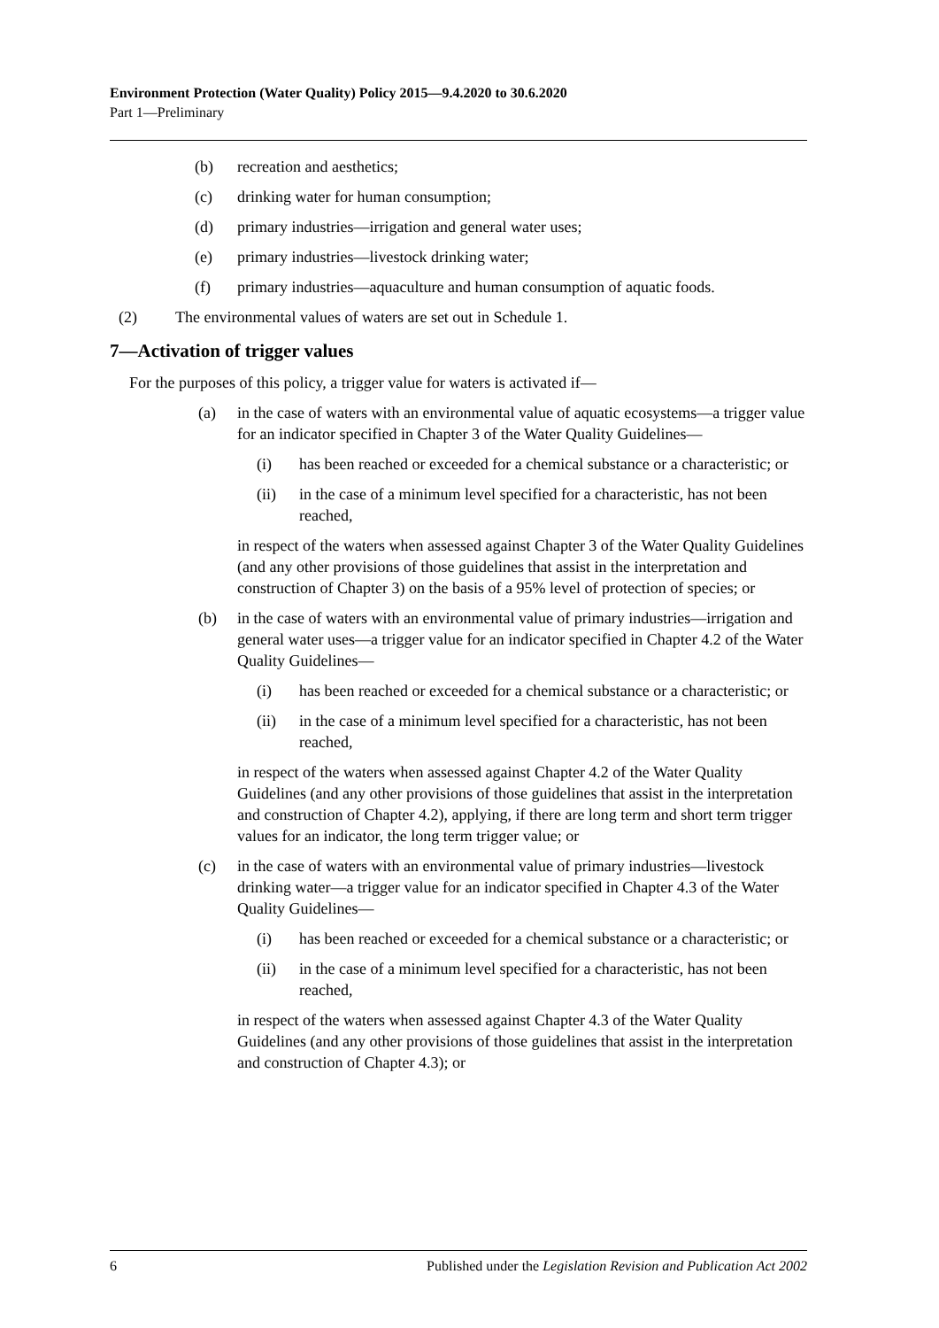Environment Protection (Water Quality) Policy 2015—9.4.2020 to 30.6.2020
Part 1—Preliminary
(b) recreation and aesthetics;
(c) drinking water for human consumption;
(d) primary industries—irrigation and general water uses;
(e) primary industries—livestock drinking water;
(f) primary industries—aquaculture and human consumption of aquatic foods.
(2) The environmental values of waters are set out in Schedule 1.
7—Activation of trigger values
For the purposes of this policy, a trigger value for waters is activated if—
(a) in the case of waters with an environmental value of aquatic ecosystems—a trigger value for an indicator specified in Chapter 3 of the Water Quality Guidelines—
(i) has been reached or exceeded for a chemical substance or a characteristic; or
(ii) in the case of a minimum level specified for a characteristic, has not been reached,
in respect of the waters when assessed against Chapter 3 of the Water Quality Guidelines (and any other provisions of those guidelines that assist in the interpretation and construction of Chapter 3) on the basis of a 95% level of protection of species; or
(b) in the case of waters with an environmental value of primary industries—irrigation and general water uses—a trigger value for an indicator specified in Chapter 4.2 of the Water Quality Guidelines—
(i) has been reached or exceeded for a chemical substance or a characteristic; or
(ii) in the case of a minimum level specified for a characteristic, has not been reached,
in respect of the waters when assessed against Chapter 4.2 of the Water Quality Guidelines (and any other provisions of those guidelines that assist in the interpretation and construction of Chapter 4.2), applying, if there are long term and short term trigger values for an indicator, the long term trigger value; or
(c) in the case of waters with an environmental value of primary industries—livestock drinking water—a trigger value for an indicator specified in Chapter 4.3 of the Water Quality Guidelines—
(i) has been reached or exceeded for a chemical substance or a characteristic; or
(ii) in the case of a minimum level specified for a characteristic, has not been reached,
in respect of the waters when assessed against Chapter 4.3 of the Water Quality Guidelines (and any other provisions of those guidelines that assist in the interpretation and construction of Chapter 4.3); or
6 Published under the Legislation Revision and Publication Act 2002